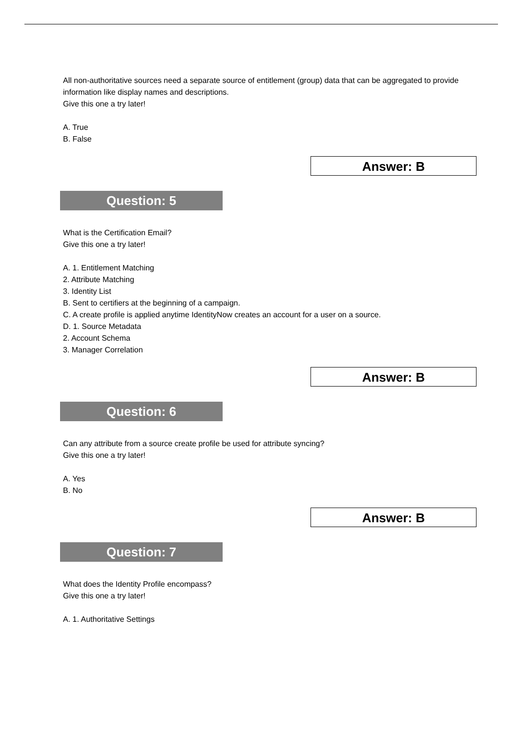All non-authoritative sources need a separate source of entitlement (group) data that can be aggregated to provide information like display names and descriptions.
Give this one a try later!
A. True
B. False
Answer: B
Question: 5
What is the Certification Email?
Give this one a try later!
A. 1. Entitlement Matching
2. Attribute Matching
3. Identity List
B. Sent to certifiers at the beginning of a campaign.
C. A create profile is applied anytime IdentityNow creates an account for a user on a source.
D. 1. Source Metadata
2. Account Schema
3. Manager Correlation
Answer: B
Question: 6
Can any attribute from a source create profile be used for attribute syncing?
Give this one a try later!
A. Yes
B. No
Answer: B
Question: 7
What does the Identity Profile encompass?
Give this one a try later!
A. 1. Authoritative Settings